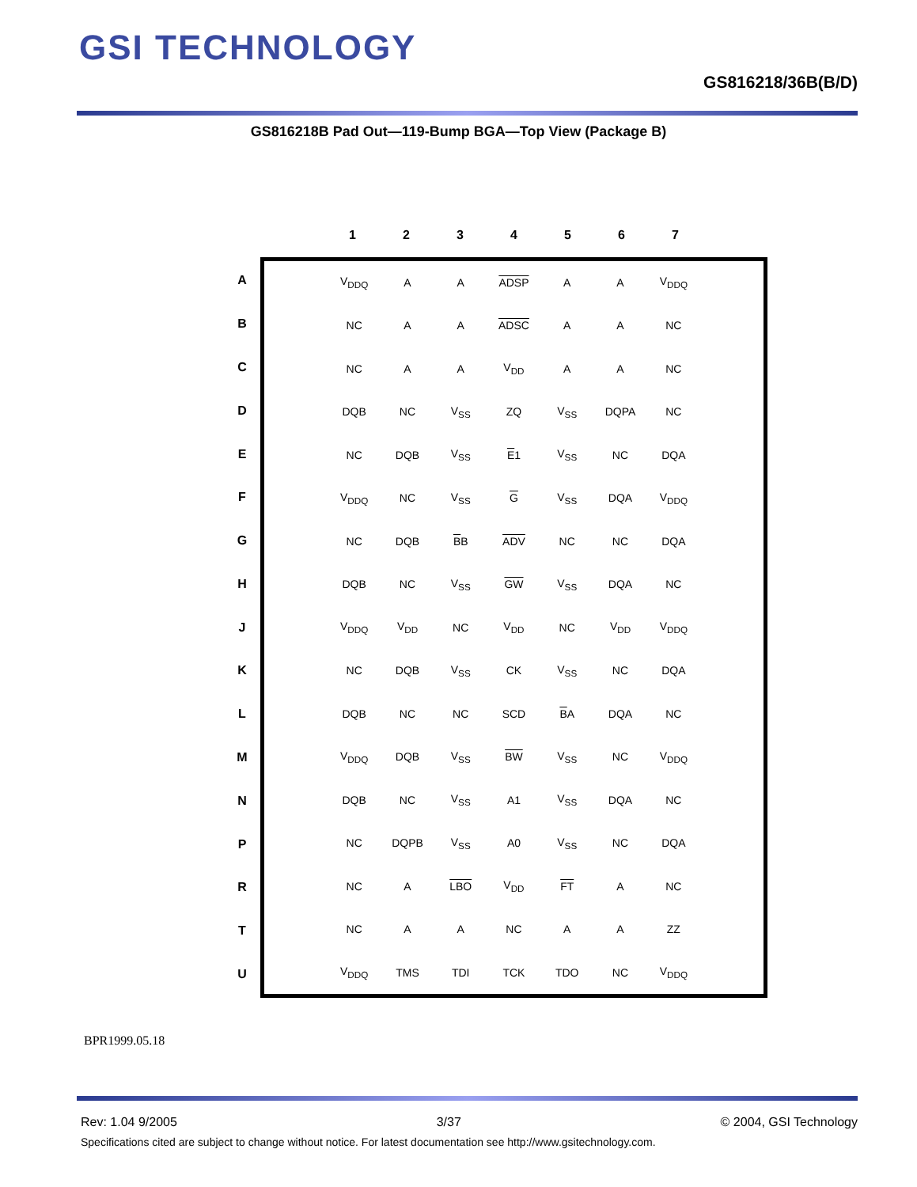GSI TECHNOLOGY
GS816218/36B(B/D)
GS816218B Pad Out—119-Bump BGA—Top View (Package B)
| | | 1 | 2 | 3 | 4 | 5 | 6 | 7 | |
| A | / V<sub>DDQ</sub> / A / A / ADSP / A / A / V<sub>DDQ</sub> / / NC / A / A / ADSC / A / A / NC / / NC / A / A / V<sub>DD</sub> / A / A / NC / / DQB / NC / V<sub>SS</sub> / ZQ / V<sub>SS</sub> / DQPA / NC / / NC / DQB / V<sub>SS</sub> / E 1 / V<sub>SS</sub> / NC / DQA / / V<sub>DDQ</sub> / NC / V<sub>SS</sub> / G / V<sub>SS</sub> / DQA / V<sub>DDQ</sub> / / NC / DQB / B B / ADV / NC / NC / DQA / / DQB / NC / V<sub>SS</sub> / GW / V<sub>SS</sub> / DQA / NC / / V<sub>DDQ</sub> / V<sub>DD</sub> / NC / V<sub>DD</sub> / NC / V<sub>DD</sub> / V<sub>DDQ</sub> / / NC / DQB / V<sub>SS</sub> / CK / V<sub>SS</sub> / NC / DQA / / DQB / NC / NC / SCD / B A / DQA / NC / / V<sub>DDQ</sub> / DQB / V<sub>SS</sub> / BW / V<sub>SS</sub> / NC / V<sub>DDQ</sub> / / DQB / NC / V<sub>SS</sub> / A1 / V<sub>SS</sub> / DQA / NC / / NC / DQPB / V<sub>SS</sub> / A0 / V<sub>SS</sub> / NC / DQA / / NC / A / LBO / V<sub>DD</sub> / FT / A / NC / / NC / A / A / NC / A / A / ZZ / / V<sub>DDQ</sub> / TMS / TDI / TCK / TDO / NC / V<sub>DDQ</sub> / | | | | | | | | |
| B | | | | | | | | | |
| C | | | | | | | | | |
| D | | | | | | | | | |
| E | | | | | | | | | |
| F | | | | | | | | | |
| G | | | | | | | | | |
| H | | | | | | | | | |
| J | | | | | | | | | |
| K | | | | | | | | | |
| L | | | | | | | | | |
| M | | | | | | | | | |
| N | | | | | | | | | |
| P | | | | | | | | | |
| R | | | | | | | | | |
| T | | | | | | | | | |
| U | | | | | | | | | |
BPR1999.05.18
Rev: 1.04 9/2005 3/37 © 2004, GSI Technology
Specifications cited are subject to change without notice. For latest documentation see http://www.gsitechnology.com.